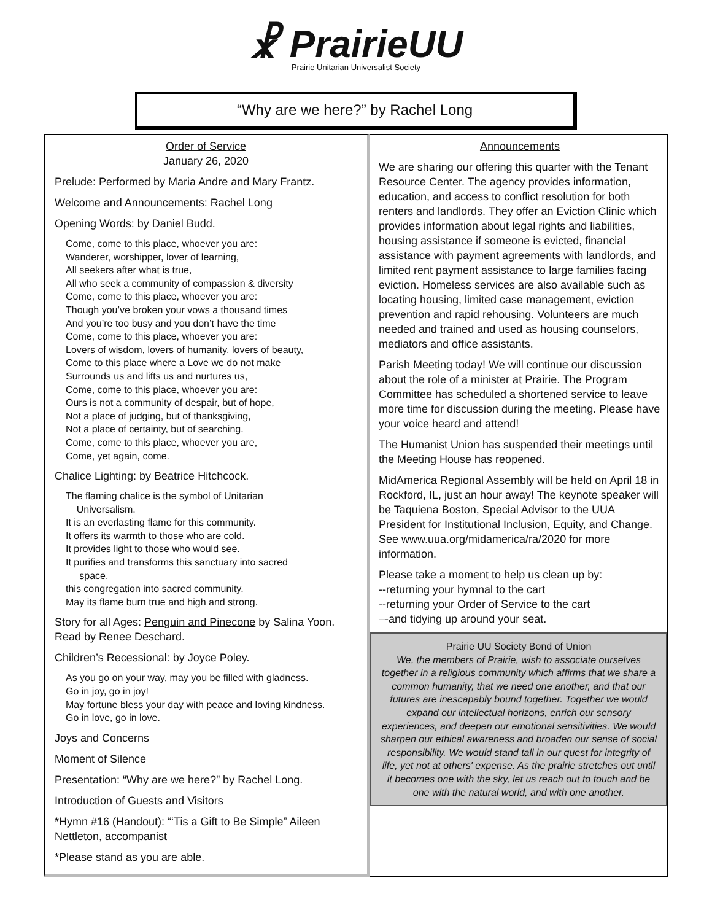☧ PrairieUU
Prairie Unitarian Universalist Society
“Why are we here?” by Rachel Long
Order of Service
January 26, 2020
Prelude: Performed by Maria Andre and Mary Frantz.
Welcome and Announcements: Rachel Long
Opening Words: by Daniel Budd.
Come, come to this place, whoever you are:
Wanderer, worshipper, lover of learning,
All seekers after what is true,
All who seek a community of compassion & diversity
Come, come to this place, whoever you are:
Though you’ve broken your vows a thousand times
And you’re too busy and you don’t have the time
Come, come to this place, whoever you are:
Lovers of wisdom, lovers of humanity, lovers of beauty,
Come to this place where a Love we do not make
Surrounds us and lifts us and nurtures us,
Come, come to this place, whoever you are:
Ours is not a community of despair, but of hope,
Not a place of judging, but of thanksgiving,
Not a place of certainty, but of searching.
Come, come to this place, whoever you are,
Come, yet again, come.
Chalice Lighting: by Beatrice Hitchcock.
The flaming chalice is the symbol of Unitarian
Universalism.
It is an everlasting flame for this community.
It offers its warmth to those who are cold.
It provides light to those who would see.
It purifies and transforms this sanctuary into sacred
space,
this congregation into sacred community.
May its flame burn true and high and strong.
Story for all Ages: Penguin and Pinecone by Salina Yoon. Read by Renee Deschard.
Children’s Recessional: by Joyce Poley.
As you go on your way, may you be filled with gladness.
Go in joy, go in joy!
May fortune bless your day with peace and loving kindness.
Go in love, go in love.
Joys and Concerns
Moment of Silence
Presentation: “Why are we here?” by Rachel Long.
Introduction of Guests and Visitors
*Hymn #16 (Handout): “‘Tis a Gift to Be Simple” Aileen Nettleton, accompanist
*Please stand as you are able.
Announcements
We are sharing our offering this quarter with the Tenant Resource Center. The agency provides information, education, and access to conflict resolution for both renters and landlords. They offer an Eviction Clinic which provides information about legal rights and liabilities, housing assistance if someone is evicted, financial assistance with payment agreements with landlords, and limited rent payment assistance to large families facing eviction. Homeless services are also available such as locating housing, limited case management, eviction prevention and rapid rehousing. Volunteers are much needed and trained and used as housing counselors, mediators and office assistants.
Parish Meeting today! We will continue our discussion about the role of a minister at Prairie. The Program Committee has scheduled a shortened service to leave more time for discussion during the meeting. Please have your voice heard and attend!
The Humanist Union has suspended their meetings until the Meeting House has reopened.
MidAmerica Regional Assembly will be held on April 18 in Rockford, IL, just an hour away! The keynote speaker will be Taquiena Boston, Special Advisor to the UUA President for Institutional Inclusion, Equity, and Change. See www.uua.org/midamerica/ra/2020 for more information.
Please take a moment to help us clean up by:
--returning your hymnal to the cart
--returning your Order of Service to the cart
–-and tidying up around your seat.
Prairie UU Society Bond of Union
We, the members of Prairie, wish to associate ourselves together in a religious community which affirms that we share a common humanity, that we need one another, and that our futures are inescapably bound together. Together we would expand our intellectual horizons, enrich our sensory experiences, and deepen our emotional sensitivities. We would sharpen our ethical awareness and broaden our sense of social responsibility. We would stand tall in our quest for integrity of life, yet not at others' expense. As the prairie stretches out until it becomes one with the sky, let us reach out to touch and be one with the natural world, and with one another.